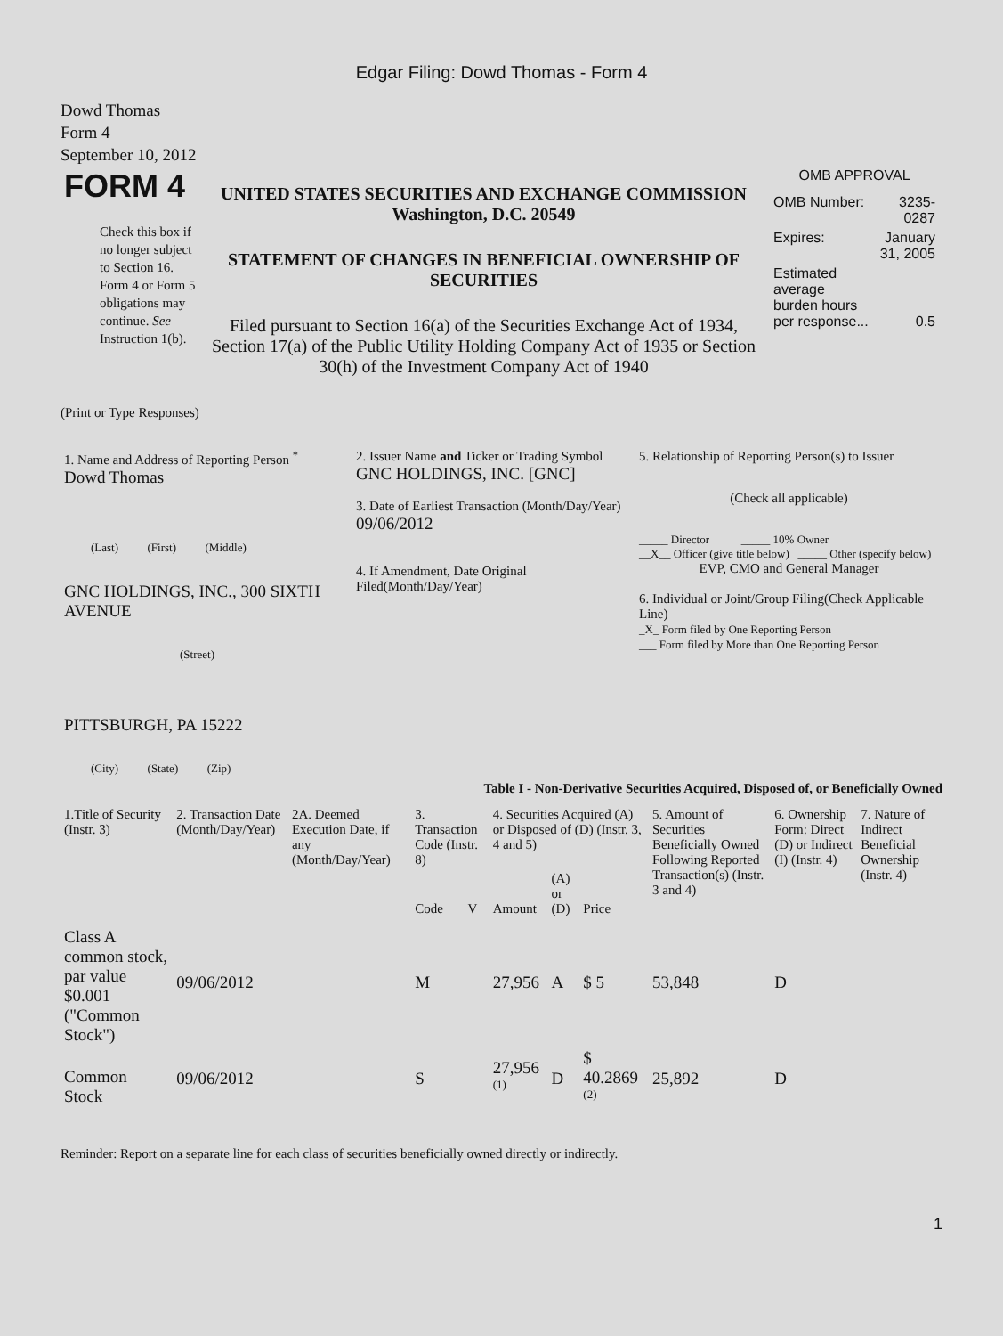Edgar Filing: Dowd Thomas - Form 4
Dowd Thomas
Form 4
September 10, 2012
| FORM 4 Check this box if no longer subject to Section 16. Form 4 or Form 5 obligations may continue. See Instruction 1(b). | UNITED STATES SECURITIES AND EXCHANGE COMMISSION Washington, D.C. 20549 STATEMENT OF CHANGES IN BENEFICIAL OWNERSHIP OF SECURITIES Filed pursuant to Section 16(a) of the Securities Exchange Act of 1934, Section 17(a) of the Public Utility Holding Company Act of 1935 or Section 30(h) of the Investment Company Act of 1940 | OMB APPROVAL / OMB Number: / 3235-0287 / / Expires: / January 31, 2005 / / Estimated average burden hours per response... / 0.5 / |
(Print or Type Responses)
| 1. Name and Address of Reporting Person <sup>*</sup> Dowd Thomas (Last) (First) (Middle) GNC HOLDINGS, INC., 300 SIXTH AVENUE (Street) PITTSBURGH, PA 15222 (City) (State) (Zip) | 2. Issuer Name and Ticker or Trading Symbol GNC HOLDINGS, INC. [GNC] 3. Date of Earliest Transaction (Month/Day/Year) 09/06/2012 4. If Amendment, Date Original Filed(Month/Day/Year) | 5. Relationship of Reporting Person(s) to Issuer (Check all applicable) _____ Director _____ 10% Owner __X__ Officer (give title below) _____ Other (specify below) EVP, CMO and General Manager 6. Individual or Joint/Group Filing(Check Applicable Line) _X_ Form filed by One Reporting Person ___ Form filed by More than One Reporting Person |
Table I - Non-Derivative Securities Acquired, Disposed of, or Beneficially Owned
| 1.Title of Security (Instr. 3) | 2. Transaction Date (Month/Day/Year) | 2A. Deemed Execution Date, if any (Month/Day/Year) | 3. Transaction Code (Instr. 8) | | 4. Securities Acquired (A) or Disposed of (D) (Instr. 3, 4 and 5) | | | 5. Amount of Securities Beneficially Owned Following Reported Transaction(s) (Instr. 3 and 4) | 6. Ownership Form: Direct (D) or Indirect (I) (Instr. 4) | 7. Nature of Indirect Beneficial Ownership (Instr. 4) |
| --- | --- | --- | --- | --- | --- | --- | --- | --- | --- | --- |
| | | | Code | V | Amount | (A) or (D) | Price | | | |
| Class A common stock, par value $0.001 ("Common Stock") | 09/06/2012 | | M | | 27,956 | A | $ 5 | 53,848 | D | |
| Common Stock | 09/06/2012 | | S | | 27,956 <sup>(1)</sup> | D | $ 40.2869 <sup>(2)</sup> | 25,892 | D | |
Reminder: Report on a separate line for each class of securities beneficially owned directly or indirectly.
1